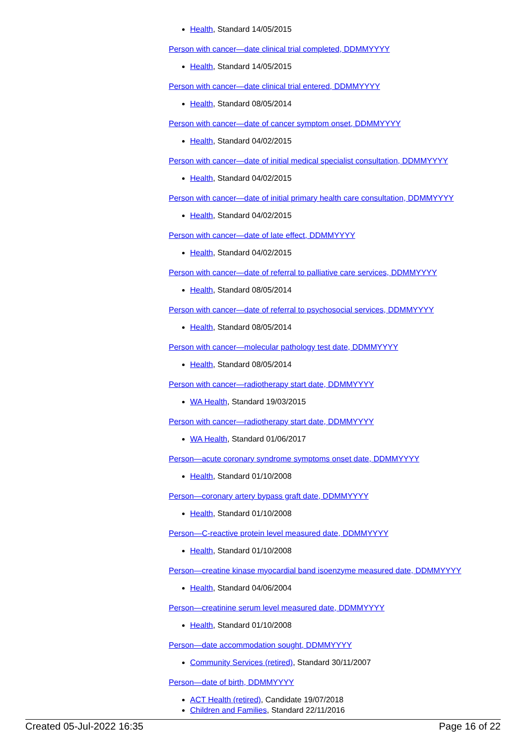Health, Standard 14/05/2015
Person with cancer—date clinical trial completed, DDMMYYYY
Health, Standard 14/05/2015
Person with cancer—date clinical trial entered, DDMMYYYY
Health, Standard 08/05/2014
Person with cancer—date of cancer symptom onset, DDMMYYYY
Health, Standard 04/02/2015
Person with cancer—date of initial medical specialist consultation, DDMMYYYY
Health, Standard 04/02/2015
Person with cancer—date of initial primary health care consultation, DDMMYYYY
Health, Standard 04/02/2015
Person with cancer—date of late effect, DDMMYYYY
Health, Standard 04/02/2015
Person with cancer—date of referral to palliative care services, DDMMYYYY
Health, Standard 08/05/2014
Person with cancer—date of referral to psychosocial services, DDMMYYYY
Health, Standard 08/05/2014
Person with cancer—molecular pathology test date, DDMMYYYY
Health, Standard 08/05/2014
Person with cancer—radiotherapy start date, DDMMYYYY
WA Health, Standard 19/03/2015
Person with cancer—radiotherapy start date, DDMMYYYY
WA Health, Standard 01/06/2017
Person—acute coronary syndrome symptoms onset date, DDMMYYYY
Health, Standard 01/10/2008
Person—coronary artery bypass graft date, DDMMYYYY
Health, Standard 01/10/2008
Person—C-reactive protein level measured date, DDMMYYYY
Health, Standard 01/10/2008
Person—creatine kinase myocardial band isoenzyme measured date, DDMMYYYY
Health, Standard 04/06/2004
Person—creatinine serum level measured date, DDMMYYYY
Health, Standard 01/10/2008
Person—date accommodation sought, DDMMYYYY
Community Services (retired), Standard 30/11/2007
Person—date of birth, DDMMYYYY
ACT Health (retired), Candidate 19/07/2018
Children and Families, Standard 22/11/2016
Created 05-Jul-2022 16:35 Page 16 of 22